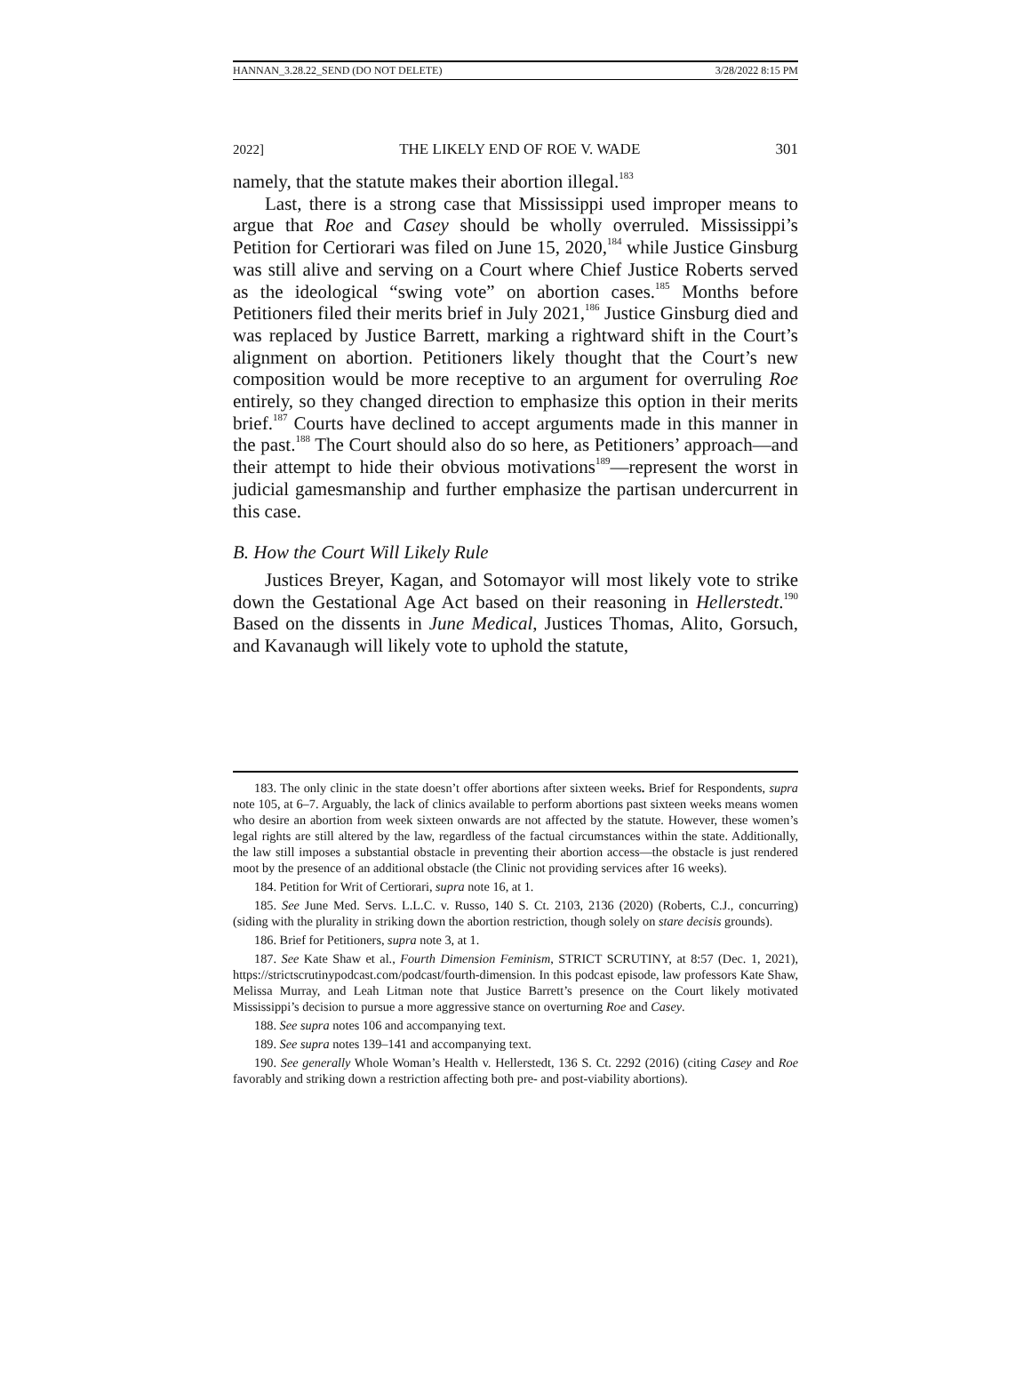HANNAN_3.28.22_SEND (DO NOT DELETE) 3/28/2022 8:15 PM
2022] THE LIKELY END OF ROE V. WADE 301
namely, that the statute makes their abortion illegal.<sup>183</sup>
Last, there is a strong case that Mississippi used improper means to argue that Roe and Casey should be wholly overruled. Mississippi’s Petition for Certiorari was filed on June 15, 2020,<sup>184</sup> while Justice Ginsburg was still alive and serving on a Court where Chief Justice Roberts served as the ideological “swing vote” on abortion cases.<sup>185</sup> Months before Petitioners filed their merits brief in July 2021,<sup>186</sup> Justice Ginsburg died and was replaced by Justice Barrett, marking a rightward shift in the Court’s alignment on abortion. Petitioners likely thought that the Court’s new composition would be more receptive to an argument for overruling Roe entirely, so they changed direction to emphasize this option in their merits brief.<sup>187</sup> Courts have declined to accept arguments made in this manner in the past.<sup>188</sup> The Court should also do so here, as Petitioners’ approach—and their attempt to hide their obvious motivations<sup>189</sup>—represent the worst in judicial gamesmanship and further emphasize the partisan undercurrent in this case.
B. How the Court Will Likely Rule
Justices Breyer, Kagan, and Sotomayor will most likely vote to strike down the Gestational Age Act based on their reasoning in Hellerstedt.<sup>190</sup> Based on the dissents in June Medical, Justices Thomas, Alito, Gorsuch, and Kavanaugh will likely vote to uphold the statute,
183. The only clinic in the state doesn’t offer abortions after sixteen weeks. Brief for Respondents, supra note 105, at 6–7. Arguably, the lack of clinics available to perform abortions past sixteen weeks means women who desire an abortion from week sixteen onwards are not affected by the statute. However, these women’s legal rights are still altered by the law, regardless of the factual circumstances within the state. Additionally, the law still imposes a substantial obstacle in preventing their abortion access—the obstacle is just rendered moot by the presence of an additional obstacle (the Clinic not providing services after 16 weeks).
184. Petition for Writ of Certiorari, supra note 16, at 1.
185. See June Med. Servs. L.L.C. v. Russo, 140 S. Ct. 2103, 2136 (2020) (Roberts, C.J., concurring) (siding with the plurality in striking down the abortion restriction, though solely on stare decisis grounds).
186. Brief for Petitioners, supra note 3, at 1.
187. See Kate Shaw et al., Fourth Dimension Feminism, STRICT SCRUTINY, at 8:57 (Dec. 1, 2021), https://strictscrutinypodcast.com/podcast/fourth-dimension. In this podcast episode, law professors Kate Shaw, Melissa Murray, and Leah Litman note that Justice Barrett’s presence on the Court likely motivated Mississippi’s decision to pursue a more aggressive stance on overturning Roe and Casey.
188. See supra notes 106 and accompanying text.
189. See supra notes 139–141 and accompanying text.
190. See generally Whole Woman’s Health v. Hellerstedt, 136 S. Ct. 2292 (2016) (citing Casey and Roe favorably and striking down a restriction affecting both pre- and post-viability abortions).